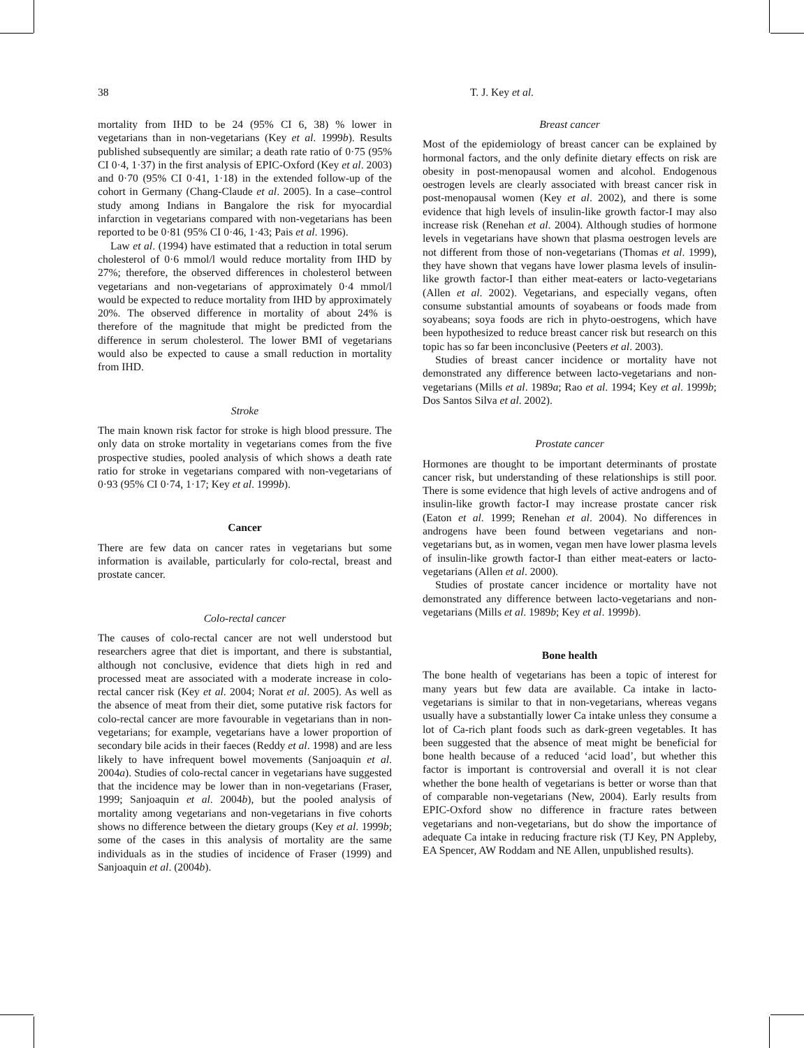38 T. J. Key et al.
mortality from IHD to be 24 (95% CI 6, 38) % lower in vegetarians than in non-vegetarians (Key et al. 1999b). Results published subsequently are similar; a death rate ratio of 0·75 (95% CI 0·4, 1·37) in the first analysis of EPIC-Oxford (Key et al. 2003) and 0·70 (95% CI 0·41, 1·18) in the extended follow-up of the cohort in Germany (Chang-Claude et al. 2005). In a case–control study among Indians in Bangalore the risk for myocardial infarction in vegetarians compared with non-vegetarians has been reported to be 0·81 (95% CI 0·46, 1·43; Pais et al. 1996).
Law et al. (1994) have estimated that a reduction in total serum cholesterol of 0·6 mmol/l would reduce mortality from IHD by 27%; therefore, the observed differences in cholesterol between vegetarians and non-vegetarians of approximately 0·4 mmol/l would be expected to reduce mortality from IHD by approximately 20%. The observed difference in mortality of about 24% is therefore of the magnitude that might be predicted from the difference in serum cholesterol. The lower BMI of vegetarians would also be expected to cause a small reduction in mortality from IHD.
Stroke
The main known risk factor for stroke is high blood pressure. The only data on stroke mortality in vegetarians comes from the five prospective studies, pooled analysis of which shows a death rate ratio for stroke in vegetarians compared with non-vegetarians of 0·93 (95% CI 0·74, 1·17; Key et al. 1999b).
Cancer
There are few data on cancer rates in vegetarians but some information is available, particularly for colo-rectal, breast and prostate cancer.
Colo-rectal cancer
The causes of colo-rectal cancer are not well understood but researchers agree that diet is important, and there is substantial, although not conclusive, evidence that diets high in red and processed meat are associated with a moderate increase in colo-rectal cancer risk (Key et al. 2004; Norat et al. 2005). As well as the absence of meat from their diet, some putative risk factors for colo-rectal cancer are more favourable in vegetarians than in non-vegetarians; for example, vegetarians have a lower proportion of secondary bile acids in their faeces (Reddy et al. 1998) and are less likely to have infrequent bowel movements (Sanjoaquin et al. 2004a). Studies of colo-rectal cancer in vegetarians have suggested that the incidence may be lower than in non-vegetarians (Fraser, 1999; Sanjoaquin et al. 2004b), but the pooled analysis of mortality among vegetarians and non-vegetarians in five cohorts shows no difference between the dietary groups (Key et al. 1999b; some of the cases in this analysis of mortality are the same individuals as in the studies of incidence of Fraser (1999) and Sanjoaquin et al. (2004b).
Breast cancer
Most of the epidemiology of breast cancer can be explained by hormonal factors, and the only definite dietary effects on risk are obesity in post-menopausal women and alcohol. Endogenous oestrogen levels are clearly associated with breast cancer risk in post-menopausal women (Key et al. 2002), and there is some evidence that high levels of insulin-like growth factor-I may also increase risk (Renehan et al. 2004). Although studies of hormone levels in vegetarians have shown that plasma oestrogen levels are not different from those of non-vegetarians (Thomas et al. 1999), they have shown that vegans have lower plasma levels of insulin-like growth factor-I than either meat-eaters or lacto-vegetarians (Allen et al. 2002). Vegetarians, and especially vegans, often consume substantial amounts of soyabeans or foods made from soyabeans; soya foods are rich in phyto-oestrogens, which have been hypothesized to reduce breast cancer risk but research on this topic has so far been inconclusive (Peeters et al. 2003).
Studies of breast cancer incidence or mortality have not demonstrated any difference between lacto-vegetarians and non-vegetarians (Mills et al. 1989a; Rao et al. 1994; Key et al. 1999b; Dos Santos Silva et al. 2002).
Prostate cancer
Hormones are thought to be important determinants of prostate cancer risk, but understanding of these relationships is still poor. There is some evidence that high levels of active androgens and of insulin-like growth factor-I may increase prostate cancer risk (Eaton et al. 1999; Renehan et al. 2004). No differences in androgens have been found between vegetarians and non-vegetarians but, as in women, vegan men have lower plasma levels of insulin-like growth factor-I than either meat-eaters or lacto-vegetarians (Allen et al. 2000).
Studies of prostate cancer incidence or mortality have not demonstrated any difference between lacto-vegetarians and non-vegetarians (Mills et al. 1989b; Key et al. 1999b).
Bone health
The bone health of vegetarians has been a topic of interest for many years but few data are available. Ca intake in lacto-vegetarians is similar to that in non-vegetarians, whereas vegans usually have a substantially lower Ca intake unless they consume a lot of Ca-rich plant foods such as dark-green vegetables. It has been suggested that the absence of meat might be beneficial for bone health because of a reduced ‘acid load’, but whether this factor is important is controversial and overall it is not clear whether the bone health of vegetarians is better or worse than that of comparable non-vegetarians (New, 2004). Early results from EPIC-Oxford show no difference in fracture rates between vegetarians and non-vegetarians, but do show the importance of adequate Ca intake in reducing fracture risk (TJ Key, PN Appleby, EA Spencer, AW Roddam and NE Allen, unpublished results).